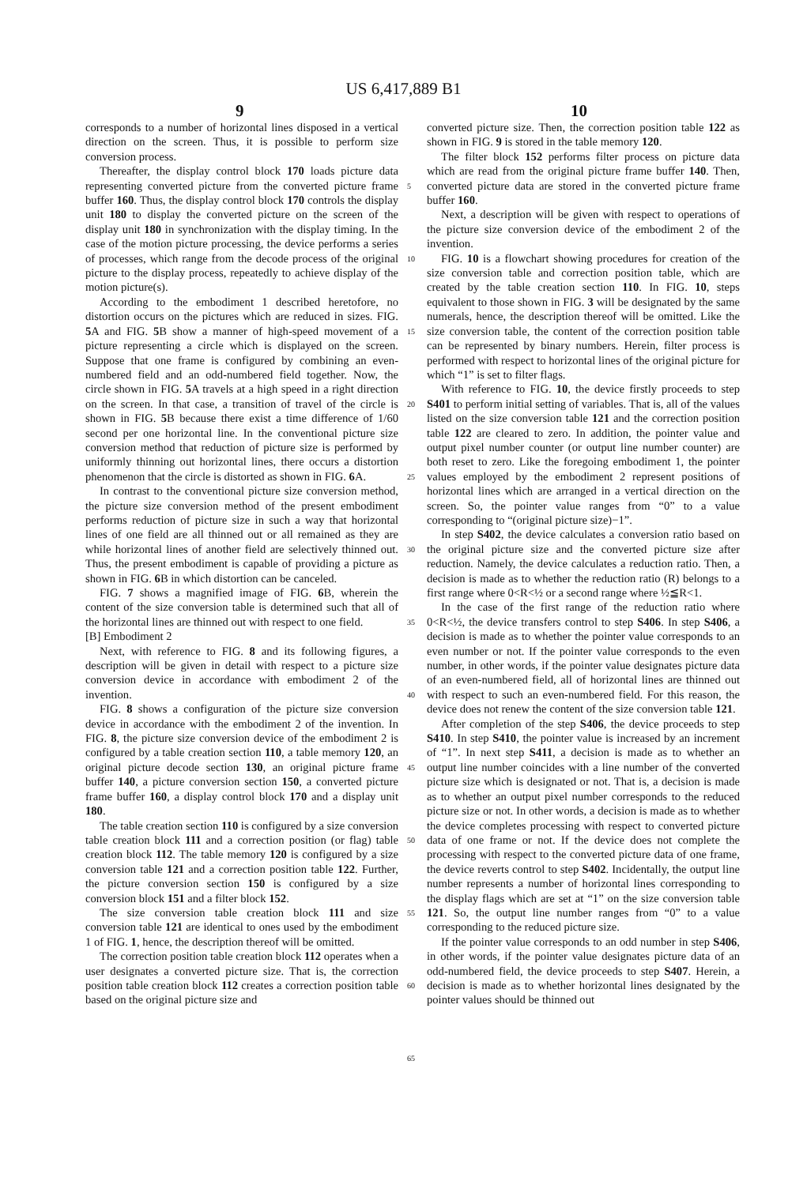US 6,417,889 B1
9 10
corresponds to a number of horizontal lines disposed in a vertical direction on the screen. Thus, it is possible to perform size conversion process.
Thereafter, the display control block 170 loads picture data representing converted picture from the converted picture frame buffer 160. Thus, the display control block 170 controls the display unit 180 to display the converted picture on the screen of the display unit 180 in synchronization with the display timing. In the case of the motion picture processing, the device performs a series of processes, which range from the decode process of the original picture to the display process, repeatedly to achieve display of the motion picture(s).
According to the embodiment 1 described heretofore, no distortion occurs on the pictures which are reduced in sizes. FIG. 5 A and FIG. 5 B show a manner of high-speed movement of a picture representing a circle which is displayed on the screen. Suppose that one frame is configured by combining an even-numbered field and an odd-numbered field together. Now, the circle shown in FIG. 5 A travels at a high speed in a right direction on the screen. In that case, a transition of travel of the circle is shown in FIG. 5 B because there exist a time difference of 1/60 second per one horizontal line. In the conventional picture size conversion method that reduction of picture size is performed by uniformly thinning out horizontal lines, there occurs a distortion phenomenon that the circle is distorted as shown in FIG. 6 A.
In contrast to the conventional picture size conversion method, the picture size conversion method of the present embodiment performs reduction of picture size in such a way that horizontal lines of one field are all thinned out or all remained as they are while horizontal lines of another field are selectively thinned out. Thus, the present embodiment is capable of providing a picture as shown in FIG. 6 B in which distortion can be canceled.
FIG. 7 shows a magnified image of FIG. 6 B, wherein the content of the size conversion table is determined such that all of the horizontal lines are thinned out with respect to one field.
[B] Embodiment 2
Next, with reference to FIG. 8 and its following figures, a description will be given in detail with respect to a picture size conversion device in accordance with embodiment 2 of the invention.
FIG. 8 shows a configuration of the picture size conversion device in accordance with the embodiment 2 of the invention. In FIG. 8, the picture size conversion device of the embodiment 2 is configured by a table creation section 110, a table memory 120, an original picture decode section 130, an original picture frame buffer 140, a picture conversion section 150, a converted picture frame buffer 160, a display control block 170 and a display unit 180.
The table creation section 110 is configured by a size conversion table creation block 111 and a correction position (or flag) table creation block 112. The table memory 120 is configured by a size conversion table 121 and a correction position table 122. Further, the picture conversion section 150 is configured by a size conversion block 151 and a filter block 152.
The size conversion table creation block 111 and size conversion table 121 are identical to ones used by the embodiment 1 of FIG. 1, hence, the description thereof will be omitted.
The correction position table creation block 112 operates when a user designates a converted picture size. That is, the correction position table creation block 112 creates a correction position table based on the original picture size and
5
10
15
20
25
30
35
40
45
50
55
60
65
converted picture size. Then, the correction position table 122 as shown in FIG. 9 is stored in the table memory 120.
The filter block 152 performs filter process on picture data which are read from the original picture frame buffer 140. Then, converted picture data are stored in the converted picture frame buffer 160.
Next, a description will be given with respect to operations of the picture size conversion device of the embodiment 2 of the invention.
FIG. 10 is a flowchart showing procedures for creation of the size conversion table and correction position table, which are created by the table creation section 110. In FIG. 10, steps equivalent to those shown in FIG. 3 will be designated by the same numerals, hence, the description thereof will be omitted. Like the size conversion table, the content of the correction position table can be represented by binary numbers. Herein, filter process is performed with respect to horizontal lines of the original picture for which “1” is set to filter flags.
With reference to FIG. 10, the device firstly proceeds to step S401 to perform initial setting of variables. That is, all of the values listed on the size conversion table 121 and the correction position table 122 are cleared to zero. In addition, the pointer value and output pixel number counter (or output line number counter) are both reset to zero. Like the foregoing embodiment 1, the pointer values employed by the embodiment 2 represent positions of horizontal lines which are arranged in a vertical direction on the screen. So, the pointer value ranges from “0” to a value corresponding to “(original picture size)−1”.
In step S402, the device calculates a conversion ratio based on the original picture size and the converted picture size after reduction. Namely, the device calculates a reduction ratio. Then, a decision is made as to whether the reduction ratio (R) belongs to a first range where 0<R<½ or a second range where ½≦R<1.
In the case of the first range of the reduction ratio where 0<R<½, the device transfers control to step S406. In step S406, a decision is made as to whether the pointer value corresponds to an even number or not. If the pointer value corresponds to the even number, in other words, if the pointer value designates picture data of an even-numbered field, all of horizontal lines are thinned out with respect to such an even-numbered field. For this reason, the device does not renew the content of the size conversion table 121.
After completion of the step S406, the device proceeds to step S410. In step S410, the pointer value is increased by an increment of “1”. In next step S411, a decision is made as to whether an output line number coincides with a line number of the converted picture size which is designated or not. That is, a decision is made as to whether an output pixel number corresponds to the reduced picture size or not. In other words, a decision is made as to whether the device completes processing with respect to converted picture data of one frame or not. If the device does not complete the processing with respect to the converted picture data of one frame, the device reverts control to step S402. Incidentally, the output line number represents a number of horizontal lines corresponding to the display flags which are set at “1” on the size conversion table 121. So, the output line number ranges from “0” to a value corresponding to the reduced picture size.
If the pointer value corresponds to an odd number in step S406, in other words, if the pointer value designates picture data of an odd-numbered field, the device proceeds to step S407. Herein, a decision is made as to whether horizontal lines designated by the pointer values should be thinned out